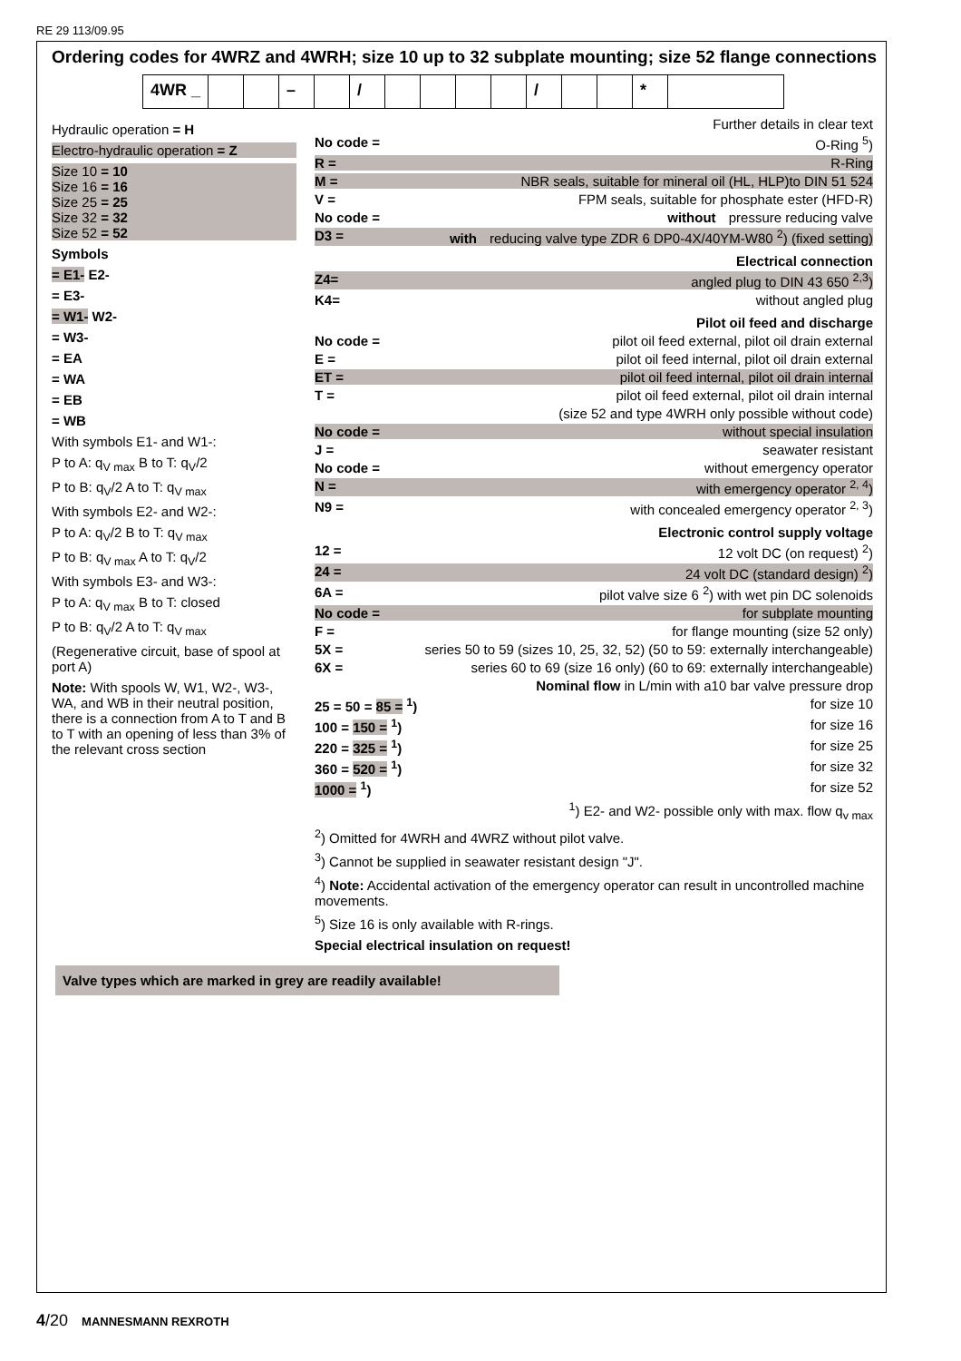RE 29 113/09.95
Ordering codes for 4WRZ and 4WRH; size 10 up to 32 subplate mounting; size 52 flange connections
4WR _ – / / *
Hydraulic operation = H
Electro-hydraulic operation = Z
Size 10 = 10
Size 16 = 16
Size 25 = 25
Size 32 = 32
Size 52 = 52
Symbols
= E1- E2-
= E3-
= W1- W2-
= W3-
= EA
= WA
= EB
= WB
With symbols E1- and W1-:
P to A: q<sub>V max</sub> B to T: q<sub>V</sub>/2
P to B: q<sub>V</sub>/2 A to T: q<sub>V max</sub>
With symbols E2- and W2-:
P to A: q<sub>V</sub>/2 B to T: q<sub>V max</sub>
P to B: q<sub>V max</sub> A to T: q<sub>V</sub>/2
With symbols E3- and W3-:
P to A: q<sub>V max</sub> B to T: closed
P to B: q<sub>V</sub>/2 A to T: q<sub>V max</sub>
(Regenerative circuit, base of spool at port A)
Note: With spools W, W1, W2-, W3-, WA, and WB in their neutral position, there is a connection from A to T and B to T with an opening of less than 3% of the relevant cross section
Further details in clear text
No code = O-Ring <sup>5</sup>)
R = R-Ring
M = NBR seals, suitable for mineral oil (HL, HLP)to DIN 51 524
V = FPM seals, suitable for phosphate ester (HFD-R)
No code = without pressure reducing valve
D3 = with reducing valve type ZDR 6 DP0-4X/40YM-W80 <sup>2</sup>) (fixed setting)
Electrical connection
Z4= angled plug to DIN 43 650 <sup>2,3</sup>)
K4= without angled plug
Pilot oil feed and discharge
No code = pilot oil feed external, pilot oil drain external
E = pilot oil feed internal, pilot oil drain external
ET = pilot oil feed internal, pilot oil drain internal
T = pilot oil feed external, pilot oil drain internal
(size 52 and type 4WRH only possible without code)
No code = without special insulation
J = seawater resistant
No code = without emergency operator
N = with emergency operator <sup>2, 4</sup>)
N9 = with concealed emergency operator <sup>2, 3</sup>)
Electronic control supply voltage
12 = 12 volt DC (on request) <sup>2</sup>)
24 = 24 volt DC (standard design) <sup>2</sup>)
6A = pilot valve size 6 <sup>2</sup>) with wet pin DC solenoids
No code = for subplate mounting
F = for flange mounting (size 52 only)
5X = series 50 to 59 (sizes 10, 25, 32, 52) (50 to 59: externally interchangeable)
6X = series 60 to 69 (size 16 only) (60 to 69: externally interchangeable)
Nominal flow in L/min with a10 bar valve pressure drop
25 = 50 = 85 = <sup>1</sup>) for size 10
100 = 150 = <sup>1</sup>) for size 16
220 = 325 = <sup>1</sup>) for size 25
360 = 520 = <sup>1</sup>) for size 32
1000 = <sup>1</sup>) for size 52
<sup>1</sup>) E2- and W2- possible only with max. flow q<sub>v max</sub>
<sup>2</sup>) Omitted for 4WRH and 4WRZ without pilot valve.
<sup>3</sup>) Cannot be supplied in seawater resistant design "J".
<sup>4</sup>) Note: Accidental activation of the emergency operator can result in uncontrolled machine movements.
<sup>5</sup>) Size 16 is only available with R-rings.
Special electrical insulation on request!
Valve types which are marked in grey are readily available!
4/20 MANNESMANN REXROTH